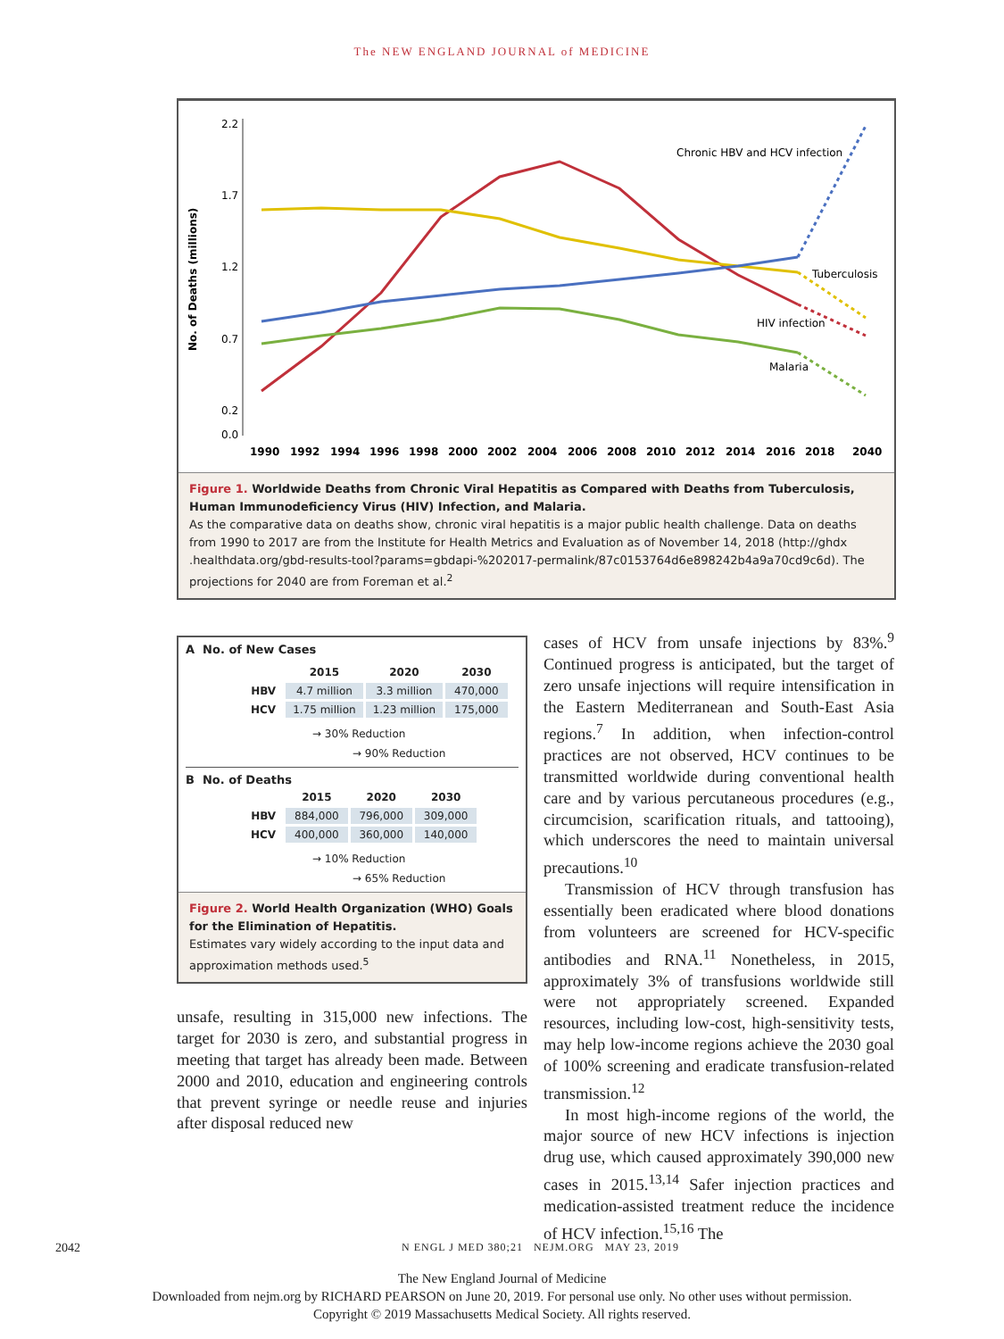The NEW ENGLAND JOURNAL of MEDICINE
No. of Deaths (millions)
2.2
1.7
1.2
0.7
0.2
0.0
1990
1992
1994
1996
1998
2000
2002
2004
2006
2008
2010
2012
2014
2016
2018
2040
Chronic HBV and HCV infection
Tuberculosis
HIV infection
Malaria
Figure 1. Worldwide Deaths from Chronic Viral Hepatitis as Compared with Deaths from Tuberculosis, Human Immunodeficiency Virus (HIV) Infection, and Malaria.
As the comparative data on deaths show, chronic viral hepatitis is a major public health challenge. Data on deaths from 1990 to 2017 are from the Institute for Health Metrics and Evaluation as of November 14, 2018 (http://ghdx .healthdata.org/gbd-results-tool?params=gbdapi-%202017-permalink/87c0153764d6e898242b4a9a70cd9c6d). The projections for 2040 are from Foreman et al.<sup>2</sup>
A No. of New Cases
| | 2015 | 2020 | 2030 |
| --- | --- | --- | --- |
| HBV | 4.7 million | 3.3 million | 470,000 |
| HCV | 1.75 million | 1.23 million | 175,000 |
→ 30% Reduction
→ 90% Reduction
B No. of Deaths
| | 2015 | 2020 | 2030 |
| --- | --- | --- | --- |
| HBV | 884,000 | 796,000 | 309,000 |
| HCV | 400,000 | 360,000 | 140,000 |
→ 10% Reduction
→ 65% Reduction
Figure 2. World Health Organization (WHO) Goals for the Elimination of Hepatitis.
Estimates vary widely according to the input data and approximation methods used.<sup>5</sup>
unsafe, resulting in 315,000 new infections. The target for 2030 is zero, and substantial progress in meeting that target has already been made. Between 2000 and 2010, education and engineering controls that prevent syringe or needle reuse and injuries after disposal reduced new
cases of HCV from unsafe injections by 83%.<sup>9</sup> Continued progress is anticipated, but the target of zero unsafe injections will require intensification in the Eastern Mediterranean and South-East Asia regions.<sup>7</sup> In addition, when infection-control practices are not observed, HCV continues to be transmitted worldwide during conventional health care and by various percutaneous procedures (e.g., circumcision, scarification rituals, and tattooing), which underscores the need to maintain universal precautions.<sup>10</sup>
Transmission of HCV through transfusion has essentially been eradicated where blood donations from volunteers are screened for HCV-specific antibodies and RNA.<sup>11</sup> Nonetheless, in 2015, approximately 3% of transfusions worldwide still were not appropriately screened. Expanded resources, including low-cost, high-sensitivity tests, may help low-income regions achieve the 2030 goal of 100% screening and eradicate transfusion-related transmission.<sup>12</sup>
In most high-income regions of the world, the major source of new HCV infections is injection drug use, which caused approximately 390,000 new cases in 2015.<sup>13,14</sup> Safer injection practices and medication-assisted treatment reduce the incidence of HCV infection.<sup>15,16</sup> The
2042 N ENGL J MED 380;21 NEJM.ORG MAY 23, 2019
The New England Journal of Medicine
Downloaded from nejm.org by RICHARD PEARSON on June 20, 2019. For personal use only. No other uses without permission.
Copyright © 2019 Massachusetts Medical Society. All rights reserved.